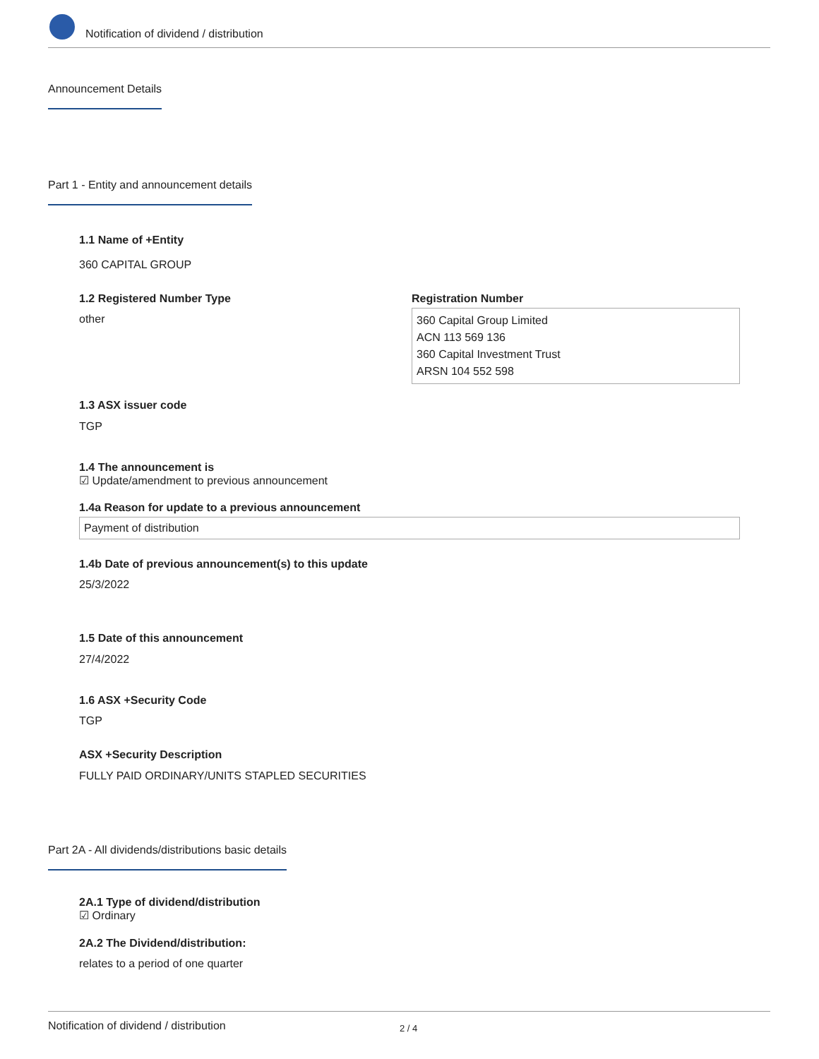Notification of dividend / distribution
Announcement Details
Part 1 - Entity and announcement details
1.1 Name of +Entity
360 CAPITAL GROUP
1.2 Registered Number Type
other
Registration Number
360 Capital Group Limited
ACN 113 569 136
360 Capital Investment Trust
ARSN 104 552 598
1.3 ASX issuer code
TGP
1.4 The announcement is
☑ Update/amendment to previous announcement
1.4a Reason for update to a previous announcement
Payment of distribution
1.4b Date of previous announcement(s) to this update
25/3/2022
1.5 Date of this announcement
27/4/2022
1.6 ASX +Security Code
TGP
ASX +Security Description
FULLY PAID ORDINARY/UNITS STAPLED SECURITIES
Part 2A - All dividends/distributions basic details
2A.1 Type of dividend/distribution
☑ Ordinary
2A.2 The Dividend/distribution:
relates to a period of one quarter
Notification of dividend / distribution 2 / 4